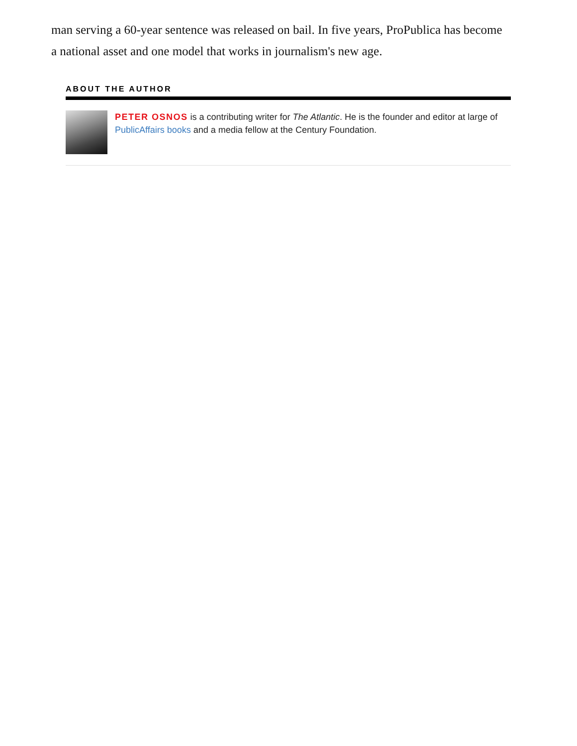man serving a 60-year sentence was released on bail. In five years, ProPublica has become a national asset and one model that works in journalism's new age.
ABOUT THE AUTHOR
PETER OSNOS is a contributing writer for The Atlantic. He is the founder and editor at large of PublicAffairs books and a media fellow at the Century Foundation.